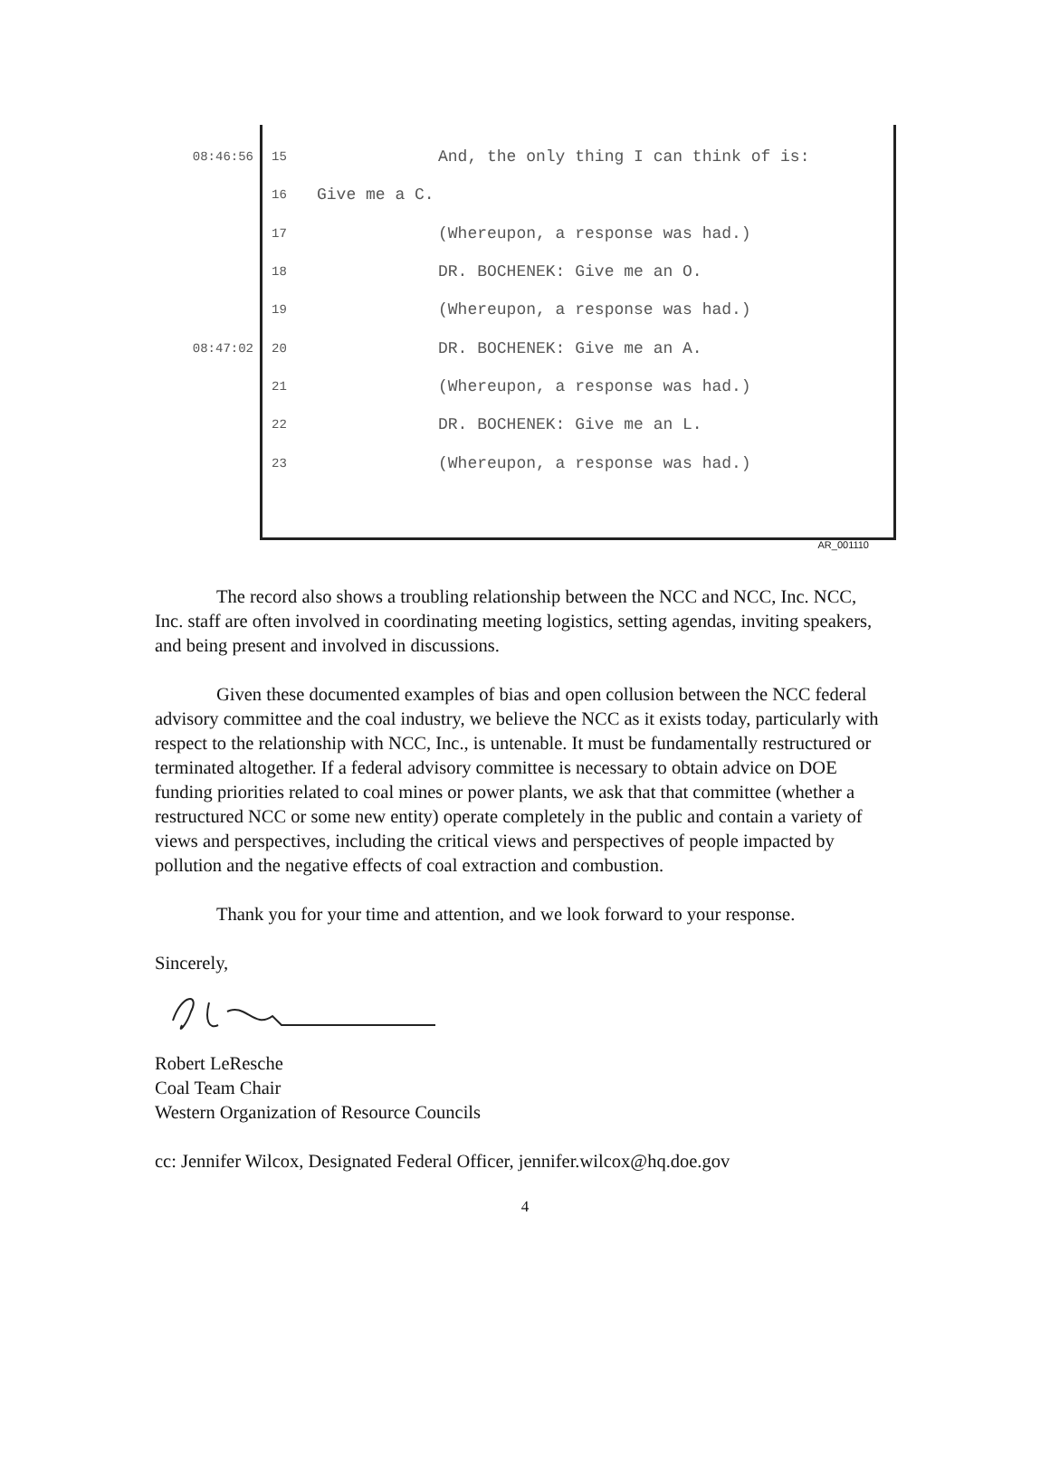08:46:56 15 And, the only thing I can think of is:
16 Give me a C.
17 (Whereupon, a response was had.)
18 DR. BOCHENEK: Give me an O.
19 (Whereupon, a response was had.)
08:47:02 20 DR. BOCHENEK: Give me an A.
21 (Whereupon, a response was had.)
22 DR. BOCHENEK: Give me an L.
23 (Whereupon, a response was had.)
AR_001110
The record also shows a troubling relationship between the NCC and NCC, Inc. NCC, Inc. staff are often involved in coordinating meeting logistics, setting agendas, inviting speakers, and being present and involved in discussions.
Given these documented examples of bias and open collusion between the NCC federal advisory committee and the coal industry, we believe the NCC as it exists today, particularly with respect to the relationship with NCC, Inc., is untenable. It must be fundamentally restructured or terminated altogether. If a federal advisory committee is necessary to obtain advice on DOE funding priorities related to coal mines or power plants, we ask that that committee (whether a restructured NCC or some new entity) operate completely in the public and contain a variety of views and perspectives, including the critical views and perspectives of people impacted by pollution and the negative effects of coal extraction and combustion.
Thank you for your time and attention, and we look forward to your response.
Sincerely,
Robert LeResche
Coal Team Chair
Western Organization of Resource Councils
cc: Jennifer Wilcox, Designated Federal Officer, jennifer.wilcox@hq.doe.gov
4